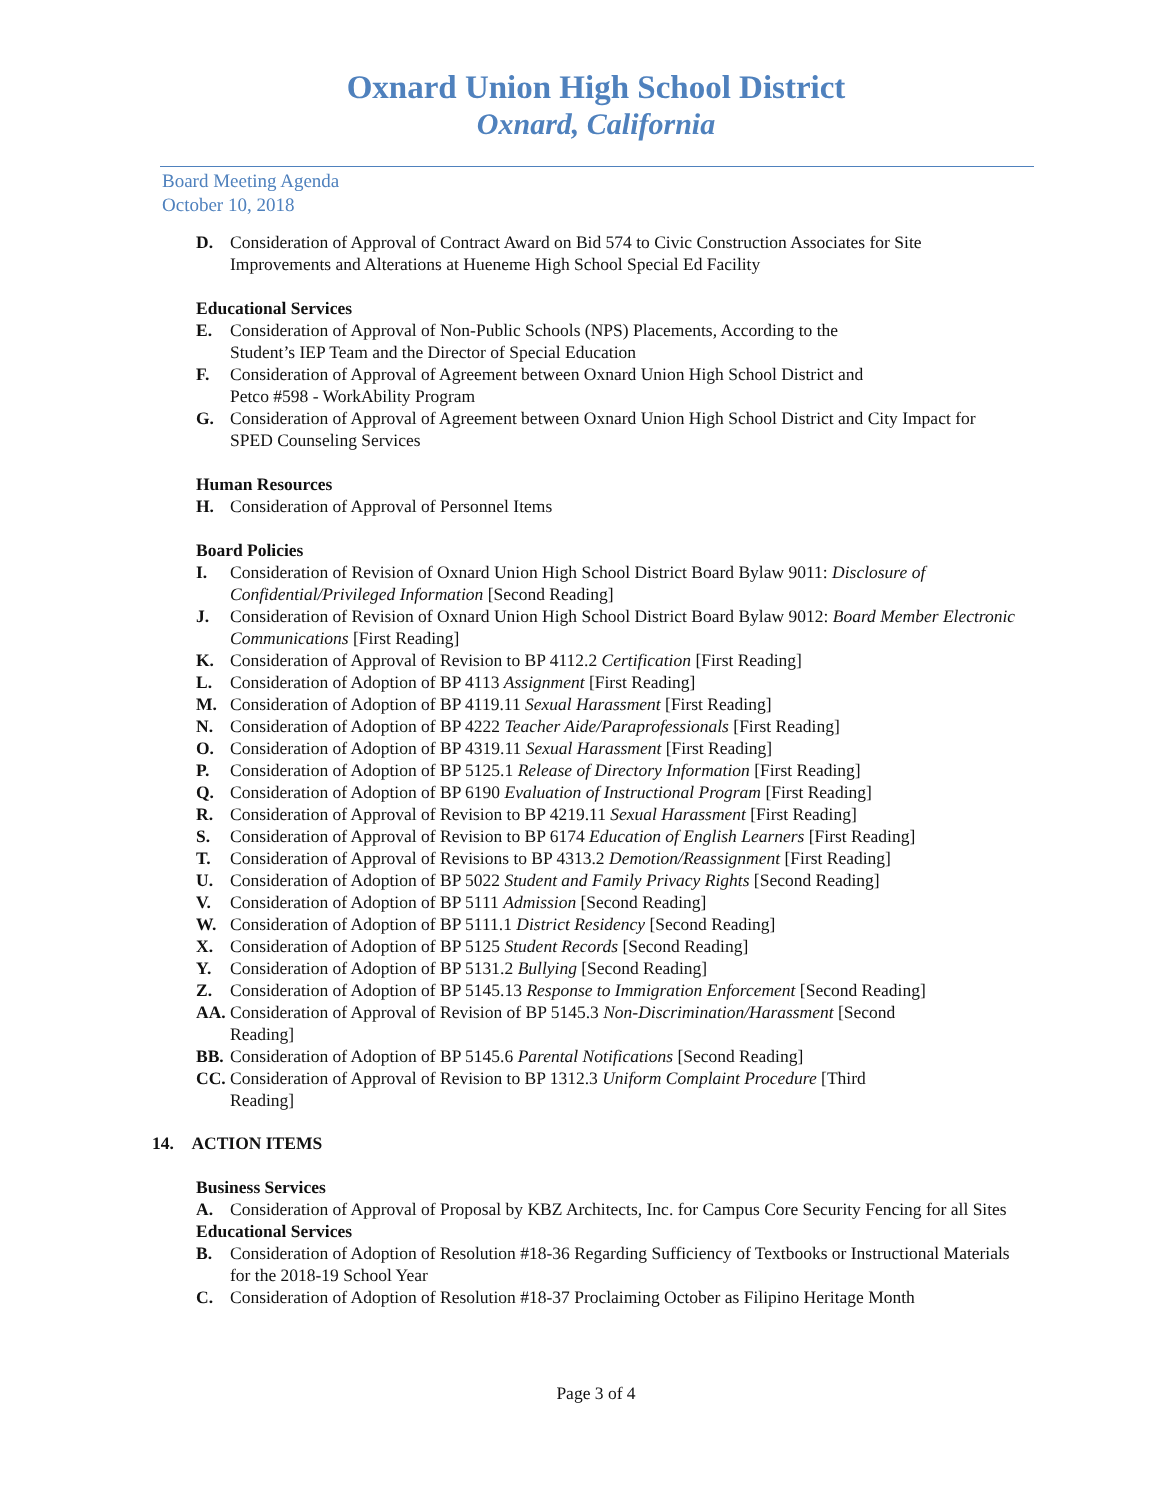Oxnard Union High School District
Oxnard, California
Board Meeting Agenda
October 10, 2018
D. Consideration of Approval of Contract Award on Bid 574 to Civic Construction Associates for Site Improvements and Alterations at Hueneme High School Special Ed Facility
Educational Services
E. Consideration of Approval of Non-Public Schools (NPS) Placements, According to the
Student’s IEP Team and the Director of Special Education
F. Consideration of Approval of Agreement between Oxnard Union High School District and
Petco #598 - WorkAbility Program
G. Consideration of Approval of Agreement between Oxnard Union High School District and City Impact for SPED Counseling Services
Human Resources
H. Consideration of Approval of Personnel Items
Board Policies
I. Consideration of Revision of Oxnard Union High School District Board Bylaw 9011: Disclosure of Confidential/Privileged Information [Second Reading]
J. Consideration of Revision of Oxnard Union High School District Board Bylaw 9012: Board Member Electronic Communications [First Reading]
K. Consideration of Approval of Revision to BP 4112.2 Certification [First Reading]
L. Consideration of Adoption of BP 4113 Assignment [First Reading]
M. Consideration of Adoption of BP 4119.11 Sexual Harassment [First Reading]
N. Consideration of Adoption of BP 4222 Teacher Aide/Paraprofessionals [First Reading]
O. Consideration of Adoption of BP 4319.11 Sexual Harassment [First Reading]
P. Consideration of Adoption of BP 5125.1 Release of Directory Information [First Reading]
Q. Consideration of Adoption of BP 6190 Evaluation of Instructional Program [First Reading]
R. Consideration of Approval of Revision to BP 4219.11 Sexual Harassment [First Reading]
S. Consideration of Approval of Revision to BP 6174 Education of English Learners [First Reading]
T. Consideration of Approval of Revisions to BP 4313.2 Demotion/Reassignment [First Reading]
U. Consideration of Adoption of BP 5022 Student and Family Privacy Rights [Second Reading]
V. Consideration of Adoption of BP 5111 Admission [Second Reading]
W. Consideration of Adoption of BP 5111.1 District Residency [Second Reading]
X. Consideration of Adoption of BP 5125 Student Records [Second Reading]
Y. Consideration of Adoption of BP 5131.2 Bullying [Second Reading]
Z. Consideration of Adoption of BP 5145.13 Response to Immigration Enforcement [Second Reading]
AA. Consideration of Approval of Revision of BP 5145.3 Non-Discrimination/Harassment [Second
Reading]
BB. Consideration of Adoption of BP 5145.6 Parental Notifications [Second Reading]
CC. Consideration of Approval of Revision to BP 1312.3 Uniform Complaint Procedure [Third
Reading]
14. ACTION ITEMS
Business Services
A. Consideration of Approval of Proposal by KBZ Architects, Inc. for Campus Core Security Fencing for all Sites
Educational Services
B. Consideration of Adoption of Resolution #18-36 Regarding Sufficiency of Textbooks or Instructional Materials for the 2018-19 School Year
C. Consideration of Adoption of Resolution #18-37 Proclaiming October as Filipino Heritage Month
Page 3 of 4